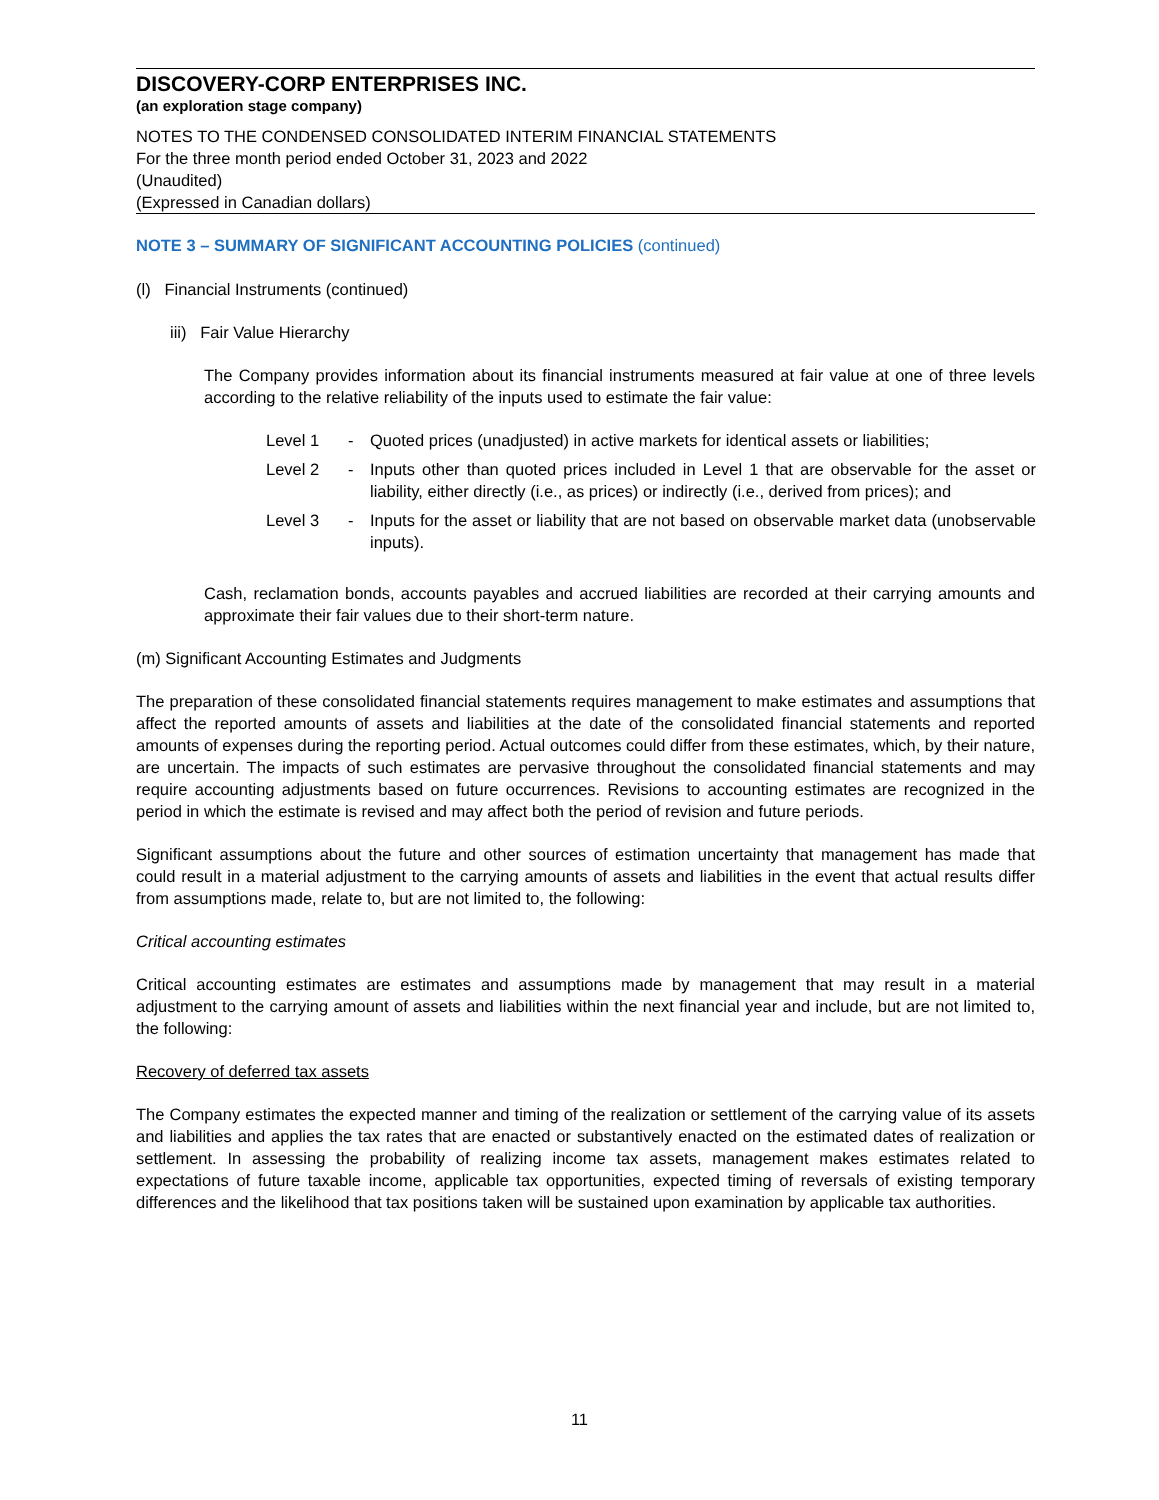DISCOVERY-CORP ENTERPRISES INC.
(an exploration stage company)
NOTES TO THE CONDENSED CONSOLIDATED INTERIM FINANCIAL STATEMENTS
For the three month period ended October 31, 2023 and 2022
(Unaudited)
(Expressed in Canadian dollars)
NOTE 3 – SUMMARY OF SIGNIFICANT ACCOUNTING POLICIES (continued)
(l) Financial Instruments (continued)
iii) Fair Value Hierarchy
The Company provides information about its financial instruments measured at fair value at one of three levels according to the relative reliability of the inputs used to estimate the fair value:
| Level 1 | - | Quoted prices (unadjusted) in active markets for identical assets or liabilities; |
| Level 2 | - | Inputs other than quoted prices included in Level 1 that are observable for the asset or liability, either directly (i.e., as prices) or indirectly (i.e., derived from prices); and |
| Level 3 | - | Inputs for the asset or liability that are not based on observable market data (unobservable inputs). |
Cash, reclamation bonds, accounts payables and accrued liabilities are recorded at their carrying amounts and approximate their fair values due to their short-term nature.
(m) Significant Accounting Estimates and Judgments
The preparation of these consolidated financial statements requires management to make estimates and assumptions that affect the reported amounts of assets and liabilities at the date of the consolidated financial statements and reported amounts of expenses during the reporting period. Actual outcomes could differ from these estimates, which, by their nature, are uncertain. The impacts of such estimates are pervasive throughout the consolidated financial statements and may require accounting adjustments based on future occurrences. Revisions to accounting estimates are recognized in the period in which the estimate is revised and may affect both the period of revision and future periods.
Significant assumptions about the future and other sources of estimation uncertainty that management has made that could result in a material adjustment to the carrying amounts of assets and liabilities in the event that actual results differ from assumptions made, relate to, but are not limited to, the following:
Critical accounting estimates
Critical accounting estimates are estimates and assumptions made by management that may result in a material adjustment to the carrying amount of assets and liabilities within the next financial year and include, but are not limited to, the following:
Recovery of deferred tax assets
The Company estimates the expected manner and timing of the realization or settlement of the carrying value of its assets and liabilities and applies the tax rates that are enacted or substantively enacted on the estimated dates of realization or settlement. In assessing the probability of realizing income tax assets, management makes estimates related to expectations of future taxable income, applicable tax opportunities, expected timing of reversals of existing temporary differences and the likelihood that tax positions taken will be sustained upon examination by applicable tax authorities.
11